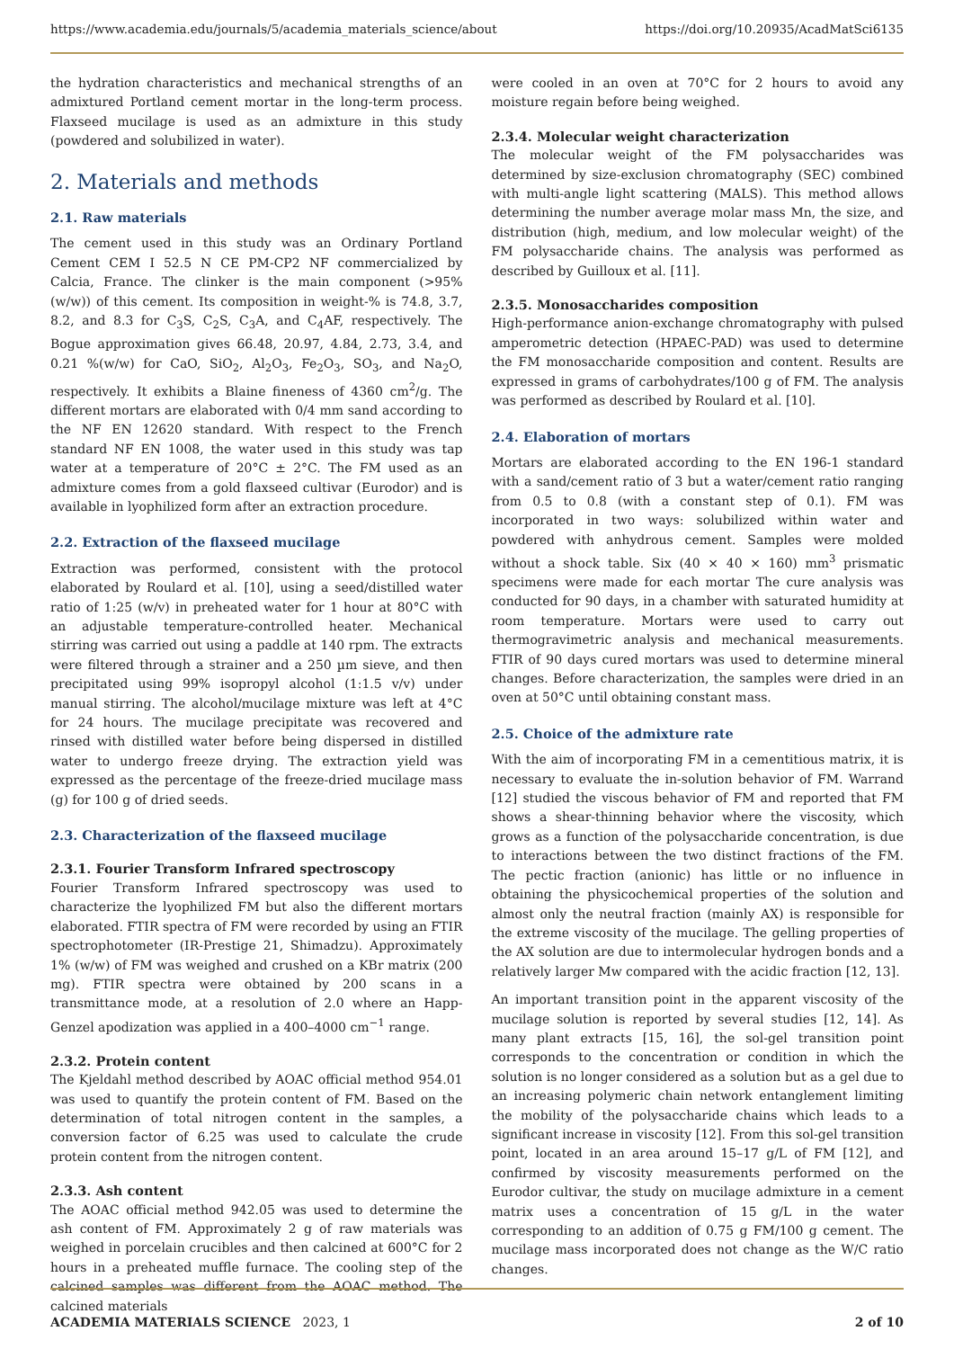https://www.academia.edu/journals/5/academia_materials_science/about https://doi.org/10.20935/AcadMatSci6135
the hydration characteristics and mechanical strengths of an admixtured Portland cement mortar in the long-term process. Flaxseed mucilage is used as an admixture in this study (powdered and solubilized in water).
2. Materials and methods
2.1. Raw materials
The cement used in this study was an Ordinary Portland Cement CEM I 52.5 N CE PM-CP2 NF commercialized by Calcia, France. The clinker is the main component (>95% (w/w)) of this cement. Its composition in weight-% is 74.8, 3.7, 8.2, and 8.3 for C<sub>3</sub>S, C<sub>2</sub>S, C<sub>3</sub>A, and C<sub>4</sub>AF, respectively. The Bogue approximation gives 66.48, 20.97, 4.84, 2.73, 3.4, and 0.21 %(w/w) for CaO, SiO<sub>2</sub>, Al<sub>2</sub>O<sub>3</sub>, Fe<sub>2</sub>O<sub>3</sub>, SO<sub>3</sub>, and Na<sub>2</sub>O, respectively. It exhibits a Blaine fineness of 4360 cm<sup>2</sup>/g. The different mortars are elaborated with 0/4 mm sand according to the NF EN 12620 standard. With respect to the French standard NF EN 1008, the water used in this study was tap water at a temperature of 20°C ± 2°C. The FM used as an admixture comes from a gold flaxseed cultivar (Eurodor) and is available in lyophilized form after an extraction procedure.
2.2. Extraction of the flaxseed mucilage
Extraction was performed, consistent with the protocol elaborated by Roulard et al. [10], using a seed/distilled water ratio of 1:25 (w/v) in preheated water for 1 hour at 80°C with an adjustable temperature-controlled heater. Mechanical stirring was carried out using a paddle at 140 rpm. The extracts were filtered through a strainer and a 250 µm sieve, and then precipitated using 99% isopropyl alcohol (1:1.5 v/v) under manual stirring. The alcohol/mucilage mixture was left at 4°C for 24 hours. The mucilage precipitate was recovered and rinsed with distilled water before being dispersed in distilled water to undergo freeze drying. The extraction yield was expressed as the percentage of the freeze-dried mucilage mass (g) for 100 g of dried seeds.
2.3. Characterization of the flaxseed mucilage
2.3.1. Fourier Transform Infrared spectroscopy
Fourier Transform Infrared spectroscopy was used to characterize the lyophilized FM but also the different mortars elaborated. FTIR spectra of FM were recorded by using an FTIR spectrophotometer (IR-Prestige 21, Shimadzu). Approximately 1% (w/w) of FM was weighed and crushed on a KBr matrix (200 mg). FTIR spectra were obtained by 200 scans in a transmittance mode, at a resolution of 2.0 where an Happ-Genzel apodization was applied in a 400–4000 cm<sup>−1</sup> range.
2.3.2. Protein content
The Kjeldahl method described by AOAC official method 954.01 was used to quantify the protein content of FM. Based on the determination of total nitrogen content in the samples, a conversion factor of 6.25 was used to calculate the crude protein content from the nitrogen content.
2.3.3. Ash content
The AOAC official method 942.05 was used to determine the ash content of FM. Approximately 2 g of raw materials was weighed in porcelain crucibles and then calcined at 600°C for 2 hours in a preheated muffle furnace. The cooling step of the calcined samples was different from the AOAC method. The calcined materials
were cooled in an oven at 70°C for 2 hours to avoid any moisture regain before being weighed.
2.3.4. Molecular weight characterization
The molecular weight of the FM polysaccharides was determined by size-exclusion chromatography (SEC) combined with multi-angle light scattering (MALS). This method allows determining the number average molar mass Mn, the size, and distribution (high, medium, and low molecular weight) of the FM polysaccharide chains. The analysis was performed as described by Guilloux et al. [11].
2.3.5. Monosaccharides composition
High-performance anion-exchange chromatography with pulsed amperometric detection (HPAEC-PAD) was used to determine the FM monosaccharide composition and content. Results are expressed in grams of carbohydrates/100 g of FM. The analysis was performed as described by Roulard et al. [10].
2.4. Elaboration of mortars
Mortars are elaborated according to the EN 196-1 standard with a sand/cement ratio of 3 but a water/cement ratio ranging from 0.5 to 0.8 (with a constant step of 0.1). FM was incorporated in two ways: solubilized within water and powdered with anhydrous cement. Samples were molded without a shock table. Six (40 × 40 × 160) mm<sup>3</sup> prismatic specimens were made for each mortar The cure analysis was conducted for 90 days, in a chamber with saturated humidity at room temperature. Mortars were used to carry out thermogravimetric analysis and mechanical measurements. FTIR of 90 days cured mortars was used to determine mineral changes. Before characterization, the samples were dried in an oven at 50°C until obtaining constant mass.
2.5. Choice of the admixture rate
With the aim of incorporating FM in a cementitious matrix, it is necessary to evaluate the in-solution behavior of FM. Warrand [12] studied the viscous behavior of FM and reported that FM shows a shear-thinning behavior where the viscosity, which grows as a function of the polysaccharide concentration, is due to interactions between the two distinct fractions of the FM. The pectic fraction (anionic) has little or no influence in obtaining the physicochemical properties of the solution and almost only the neutral fraction (mainly AX) is responsible for the extreme viscosity of the mucilage. The gelling properties of the AX solution are due to intermolecular hydrogen bonds and a relatively larger Mw compared with the acidic fraction [12, 13].
An important transition point in the apparent viscosity of the mucilage solution is reported by several studies [12, 14]. As many plant extracts [15, 16], the sol-gel transition point corresponds to the concentration or condition in which the solution is no longer considered as a solution but as a gel due to an increasing polymeric chain network entanglement limiting the mobility of the polysaccharide chains which leads to a significant increase in viscosity [12]. From this sol-gel transition point, located in an area around 15–17 g/L of FM [12], and confirmed by viscosity measurements performed on the Eurodor cultivar, the study on mucilage admixture in a cement matrix uses a concentration of 15 g/L in the water corresponding to an addition of 0.75 g FM/100 g cement. The mucilage mass incorporated does not change as the W/C ratio changes.
ACADEMIA MATERIALS SCIENCE 2023, 1 2 of 10